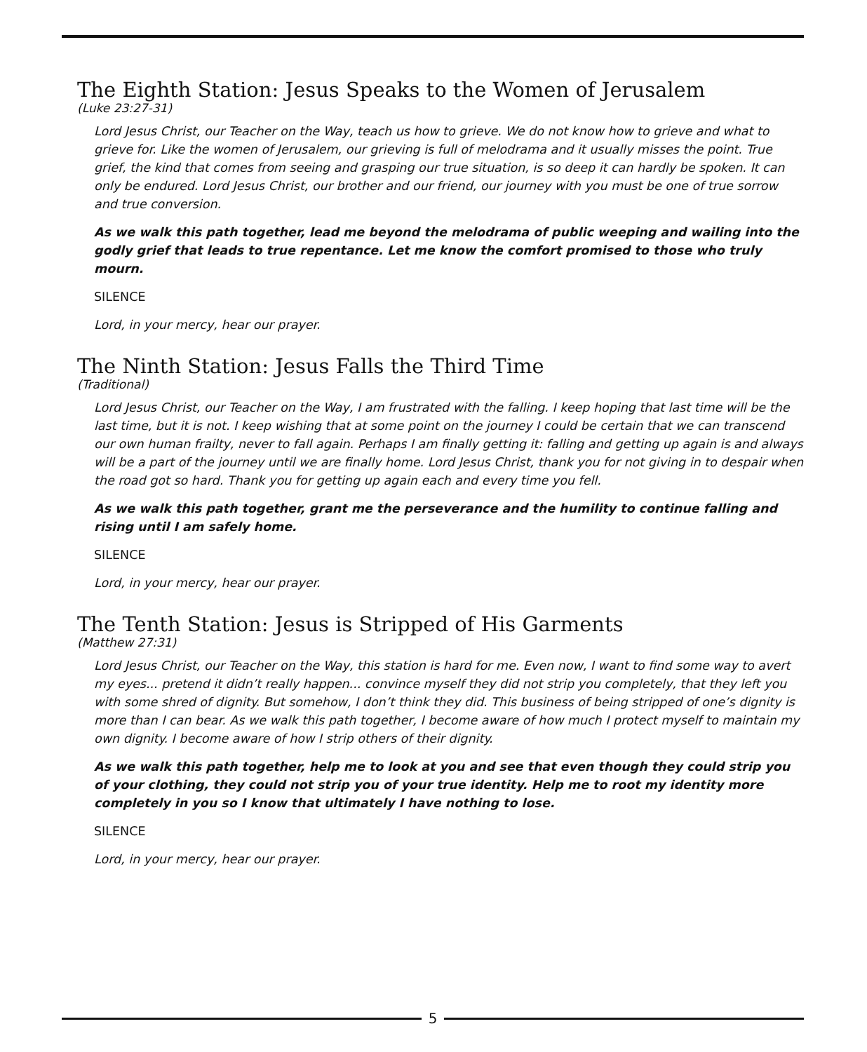The Eighth Station: Jesus Speaks to the Women of Jerusalem
(Luke 23:27-31)
Lord Jesus Christ, our Teacher on the Way, teach us how to grieve. We do not know how to grieve and what to grieve for. Like the women of Jerusalem, our grieving is full of melodrama and it usually misses the point. True grief, the kind that comes from seeing and grasping our true situation, is so deep it can hardly be spoken. It can only be endured. Lord Jesus Christ, our brother and our friend, our journey with you must be one of true sorrow and true conversion.
As we walk this path together, lead me beyond the melodrama of public weeping and wailing into the godly grief that leads to true repentance. Let me know the comfort promised to those who truly mourn.
SILENCE
Lord, in your mercy, hear our prayer.
The Ninth Station: Jesus Falls the Third Time
(Traditional)
Lord Jesus Christ, our Teacher on the Way, I am frustrated with the falling. I keep hoping that last time will be the last time, but it is not. I keep wishing that at some point on the journey I could be certain that we can transcend our own human frailty, never to fall again. Perhaps I am finally getting it: falling and getting up again is and always will be a part of the journey until we are finally home. Lord Jesus Christ, thank you for not giving in to despair when the road got so hard. Thank you for getting up again each and every time you fell.
As we walk this path together, grant me the perseverance and the humility to continue falling and rising until I am safely home.
SILENCE
Lord, in your mercy, hear our prayer.
The Tenth Station: Jesus is Stripped of His Garments
(Matthew 27:31)
Lord Jesus Christ, our Teacher on the Way, this station is hard for me. Even now, I want to find some way to avert my eyes... pretend it didn’t really happen... convince myself they did not strip you completely, that they left you with some shred of dignity. But somehow, I don’t think they did. This business of being stripped of one’s dignity is more than I can bear. As we walk this path together, I become aware of how much I protect myself to maintain my own dignity. I become aware of how I strip others of their dignity.
As we walk this path together, help me to look at you and see that even though they could strip you of your clothing, they could not strip you of your true identity. Help me to root my identity more completely in you so I know that ultimately I have nothing to lose.
SILENCE
Lord, in your mercy, hear our prayer.
5